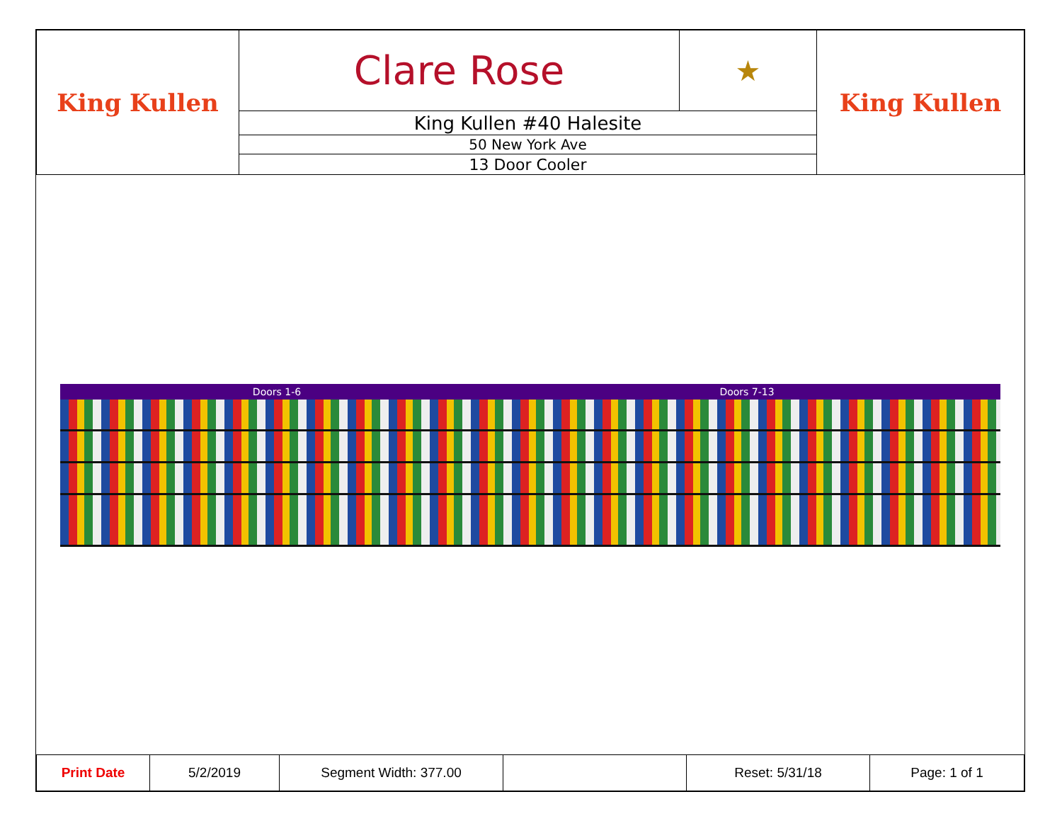| King Kullen | Clare Rose | ★ | King Kullen |
| | King Kullen #40 Halesite | | |
| | 50 New York Ave | | |
| | 13 Door Cooler | | |
Doors 1-6 Doors 7-13
| Print Date | 5/2/2019 | Segment Width: 377.00 | | Reset: 5/31/18 | Page: 1 of 1 |